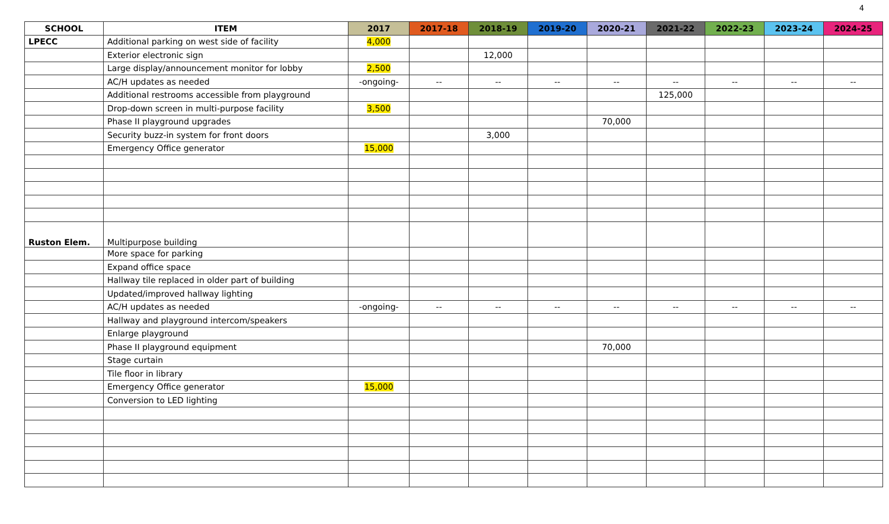4
| SCHOOL | ITEM | 2017 | 2017-18 | 2018-19 | 2019-20 | 2020-21 | 2021-22 | 2022-23 | 2023-24 | 2024-25 |
| --- | --- | --- | --- | --- | --- | --- | --- | --- | --- | --- |
| LPECC | Additional parking on west side of facility | 4,000 | | | | | | | | |
| | Exterior electronic sign | | | 12,000 | | | | | | |
| | Large display/announcement monitor for lobby | 2,500 | | | | | | | | |
| | AC/H updates as needed | -ongoing- | -- | -- | -- | -- | -- | -- | -- | -- |
| | Additional restrooms accessible from playground | | | | | | 125,000 | | | |
| | Drop-down screen in multi-purpose facility | 3,500 | | | | | | | | |
| | Phase II playground upgrades | | | | | 70,000 | | | | |
| | Security buzz-in system for front doors | | | 3,000 | | | | | | |
| | Emergency Office generator | 15,000 | | | | | | | | |
| Ruston Elem. | Multipurpose building | | | | | | | | | |
| | More space for parking | | | | | | | | | |
| | Expand office space | | | | | | | | | |
| | Hallway tile replaced in older part of building | | | | | | | | | |
| | Updated/improved hallway lighting | | | | | | | | | |
| | AC/H updates as needed | -ongoing- | -- | -- | -- | -- | -- | -- | -- | -- |
| | Hallway and playground intercom/speakers | | | | | | | | | |
| | Enlarge playground | | | | | | | | | |
| | Phase II playground equipment | | | | | 70,000 | | | | |
| | Stage curtain | | | | | | | | | |
| | Tile floor in library | | | | | | | | | |
| | Emergency Office generator | 15,000 | | | | | | | | |
| | Conversion to LED lighting | | | | | | | | | |